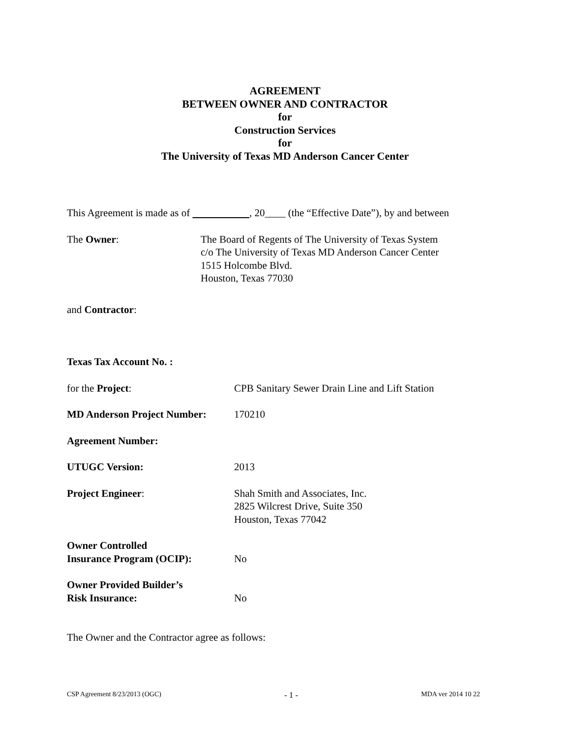AGREEMENT
BETWEEN OWNER AND CONTRACTOR
for
Construction Services
for
The University of Texas MD Anderson Cancer Center
This Agreement is made as of , 20____ (the “Effective Date”), by and between
The Owner: The Board of Regents of The University of Texas System
c/o The University of Texas MD Anderson Cancer Center
1515 Holcombe Blvd.
Houston, Texas 77030
and Contractor:
Texas Tax Account No. :
for the Project: CPB Sanitary Sewer Drain Line and Lift Station
MD Anderson Project Number:
170210
Agreement Number:
UTUGC Version: 2013
Project Engineer: Shah Smith and Associates, Inc.
2825 Wilcrest Drive, Suite 350
Houston, Texas 77042
Owner Controlled
Insurance Program (OCIP):
No
Owner Provided Builder’s
Risk Insurance:
No
The Owner and the Contractor agree as follows:
CSP Agreement 8/23/2013 (OGC) - 1 - MDA ver 2014 10 22